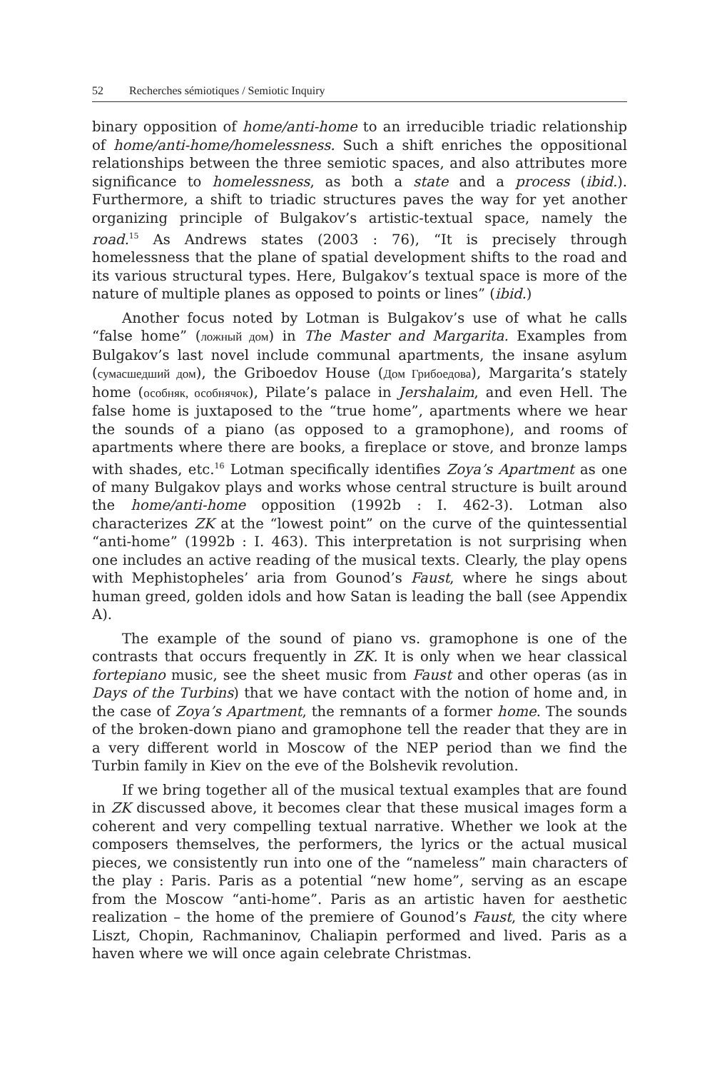52 Recherches sémiotiques / Semiotic Inquiry
binary opposition of home/anti-home to an irreducible triadic relationship of home/anti-home/homelessness. Such a shift enriches the oppositional relationships between the three semiotic spaces, and also attributes more significance to homelessness, as both a state and a process (ibid.). Furthermore, a shift to triadic structures paves the way for yet another organizing principle of Bulgakov’s artistic-textual space, namely the road.<sup>15</sup> As Andrews states (2003 : 76), “It is precisely through homelessness that the plane of spatial development shifts to the road and its various structural types. Here, Bulgakov’s textual space is more of the nature of multiple planes as opposed to points or lines” (ibid.)
Another focus noted by Lotman is Bulgakov’s use of what he calls “false home” (ложный дом) in The Master and Margarita. Examples from Bulgakov’s last novel include communal apartments, the insane asylum (сумасшедший дом), the Griboedov House (Дом Грибоедова), Margarita’s stately home (особняк, особнячок), Pilate’s palace in Jershalaim, and even Hell. The false home is juxtaposed to the “true home”, apartments where we hear the sounds of a piano (as opposed to a gramophone), and rooms of apartments where there are books, a fireplace or stove, and bronze lamps with shades, etc.<sup>16</sup> Lotman specifically identifies Zoya’s Apartment as one of many Bulgakov plays and works whose central structure is built around the home/anti-home opposition (1992b : I. 462-3). Lotman also characterizes ZK at the “lowest point” on the curve of the quintessential “anti-home” (1992b : I. 463). This interpretation is not surprising when one includes an active reading of the musical texts. Clearly, the play opens with Mephistopheles’ aria from Gounod’s Faust, where he sings about human greed, golden idols and how Satan is leading the ball (see Appendix A).
The example of the sound of piano vs. gramophone is one of the contrasts that occurs frequently in ZK. It is only when we hear classical fortepiano music, see the sheet music from Faust and other operas (as in Days of the Turbins) that we have contact with the notion of home and, in the case of Zoya’s Apartment, the remnants of a former home. The sounds of the broken-down piano and gramophone tell the reader that they are in a very different world in Moscow of the NEP period than we find the Turbin family in Kiev on the eve of the Bolshevik revolution.
If we bring together all of the musical textual examples that are found in ZK discussed above, it becomes clear that these musical images form a coherent and very compelling textual narrative. Whether we look at the composers themselves, the performers, the lyrics or the actual musical pieces, we consistently run into one of the “nameless” main characters of the play : Paris. Paris as a potential “new home”, serving as an escape from the Moscow “anti-home”. Paris as an artistic haven for aesthetic realization – the home of the premiere of Gounod’s Faust, the city where Liszt, Chopin, Rachmaninov, Chaliapin performed and lived. Paris as a haven where we will once again celebrate Christmas.